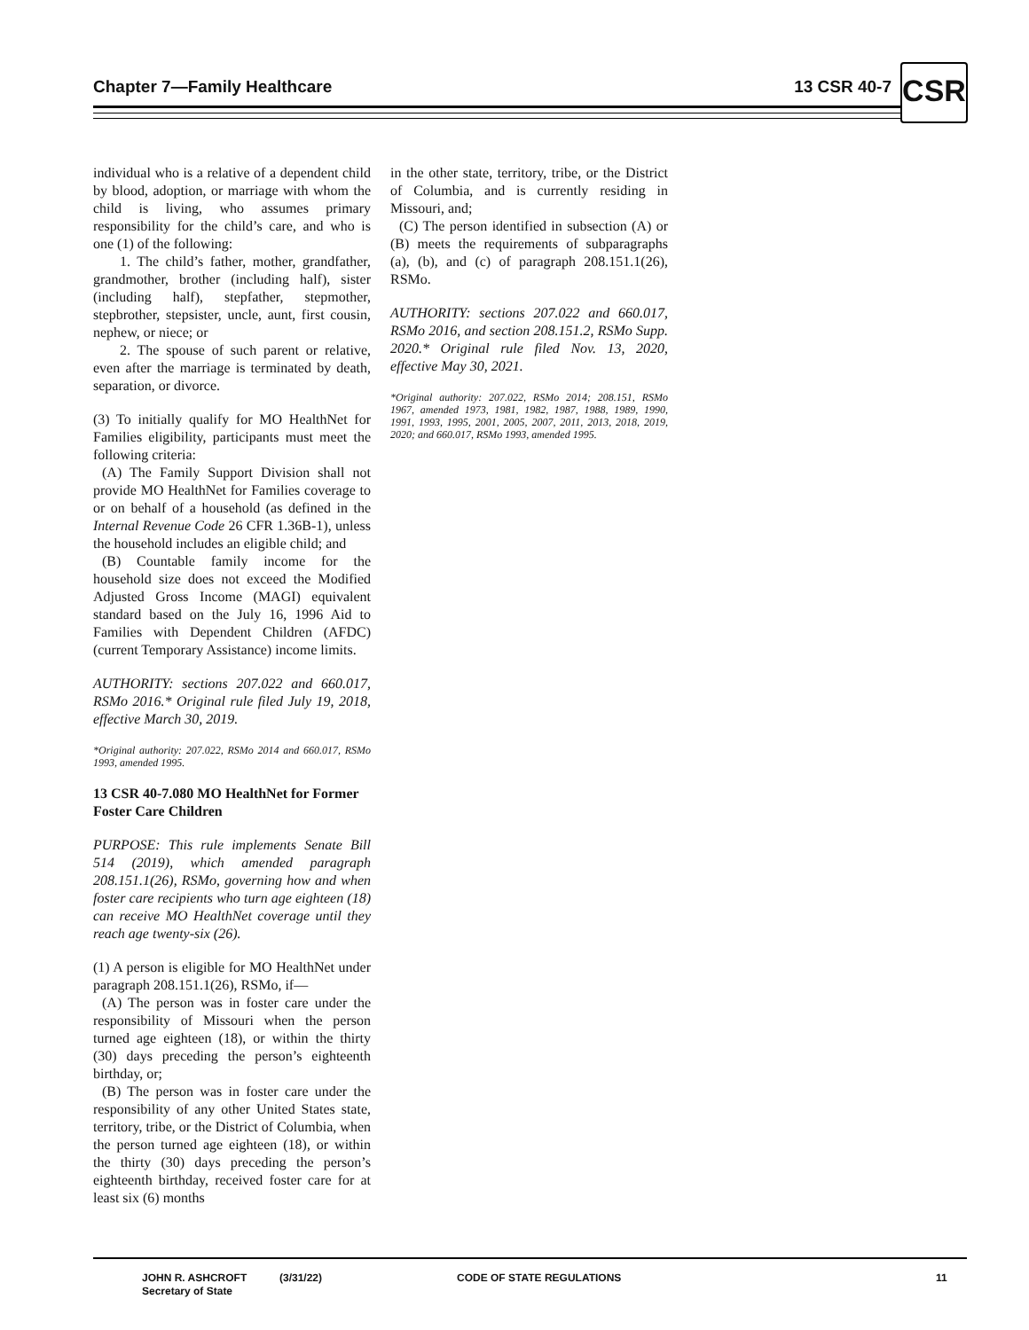Chapter 7—Family Healthcare 13 CSR 40-7 CSR
individual who is a relative of a dependent child by blood, adoption, or marriage with whom the child is living, who assumes primary responsibility for the child’s care, and who is one (1) of the following:
1. The child’s father, mother, grandfather, grandmother, brother (including half), sister (including half), stepfather, stepmother, stepbrother, stepsister, uncle, aunt, first cousin, nephew, or niece; or
2. The spouse of such parent or relative, even after the marriage is terminated by death, separation, or divorce.
(3) To initially qualify for MO HealthNet for Families eligibility, participants must meet the following criteria:
(A) The Family Support Division shall not provide MO HealthNet for Families coverage to or on behalf of a household (as defined in the Internal Revenue Code 26 CFR 1.36B-1), unless the household includes an eligible child; and
(B) Countable family income for the household size does not exceed the Modified Adjusted Gross Income (MAGI) equivalent standard based on the July 16, 1996 Aid to Families with Dependent Children (AFDC) (current Temporary Assistance) income limits.
AUTHORITY: sections 207.022 and 660.017, RSMo 2016.* Original rule filed July 19, 2018, effective March 30, 2019.
*Original authority: 207.022, RSMo 2014 and 660.017, RSMo 1993, amended 1995.
13 CSR 40-7.080 MO HealthNet for Former Foster Care Children
PURPOSE: This rule implements Senate Bill 514 (2019), which amended paragraph 208.151.1(26), RSMo, governing how and when foster care recipients who turn age eighteen (18) can receive MO HealthNet coverage until they reach age twenty-six (26).
(1) A person is eligible for MO HealthNet under paragraph 208.151.1(26), RSMo, if—
(A) The person was in foster care under the responsibility of Missouri when the person turned age eighteen (18), or within the thirty (30) days preceding the person’s eighteenth birthday, or;
(B) The person was in foster care under the responsibility of any other United States state, territory, tribe, or the District of Columbia, when the person turned age eighteen (18), or within the thirty (30) days preceding the person’s eighteenth birthday, received foster care for at least six (6) months
in the other state, territory, tribe, or the District of Columbia, and is currently residing in Missouri, and;
(C) The person identified in subsection (A) or (B) meets the requirements of subparagraphs (a), (b), and (c) of paragraph 208.151.1(26), RSMo.
AUTHORITY: sections 207.022 and 660.017, RSMo 2016, and section 208.151.2, RSMo Supp. 2020.* Original rule filed Nov. 13, 2020, effective May 30, 2021.
*Original authority: 207.022, RSMo 2014; 208.151, RSMo 1967, amended 1973, 1981, 1982, 1987, 1988, 1989, 1990, 1991, 1993, 1995, 2001, 2005, 2007, 2011, 2013, 2018, 2019, 2020; and 660.017, RSMo 1993, amended 1995.
JOHN R. ASHCROFT
Secretary of State
(3/31/22) CODE OF STATE REGULATIONS 11